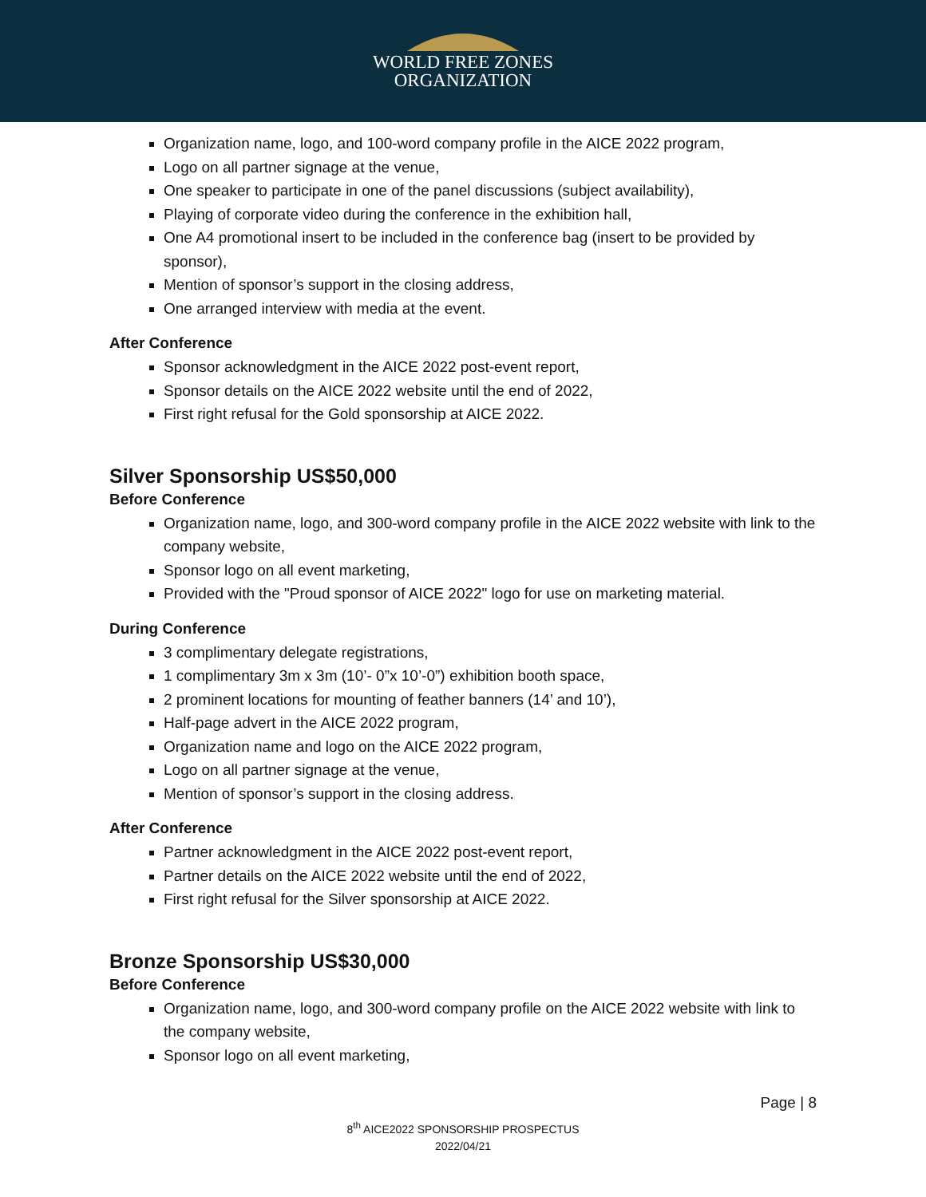WORLD FREE ZONES
ORGANIZATION
Organization name, logo, and 100-word company profile in the AICE 2022 program,
Logo on all partner signage at the venue,
One speaker to participate in one of the panel discussions (subject availability),
Playing of corporate video during the conference in the exhibition hall,
One A4 promotional insert to be included in the conference bag (insert to be provided by sponsor),
Mention of sponsor’s support in the closing address,
One arranged interview with media at the event.
After Conference
Sponsor acknowledgment in the AICE 2022 post-event report,
Sponsor details on the AICE 2022 website until the end of 2022,
First right refusal for the Gold sponsorship at AICE 2022.
Silver Sponsorship US$50,000
Before Conference
Organization name, logo, and 300-word company profile in the AICE 2022 website with link to the company website,
Sponsor logo on all event marketing,
Provided with the "Proud sponsor of AICE 2022" logo for use on marketing material.
During Conference
3 complimentary delegate registrations,
1 complimentary 3m x 3m (10’- 0”x 10’-0”) exhibition booth space,
2 prominent locations for mounting of feather banners (14’ and 10’),
Half-page advert in the AICE 2022 program,
Organization name and logo on the AICE 2022 program,
Logo on all partner signage at the venue,
Mention of sponsor’s support in the closing address.
After Conference
Partner acknowledgment in the AICE 2022 post-event report,
Partner details on the AICE 2022 website until the end of 2022,
First right refusal for the Silver sponsorship at AICE 2022.
Bronze Sponsorship US$30,000
Before Conference
Organization name, logo, and 300-word company profile on the AICE 2022 website with link to the company website,
Sponsor logo on all event marketing,
Page | 8
8<sup>th</sup> AICE2022 SPONSORSHIP PROSPECTUS
2022/04/21